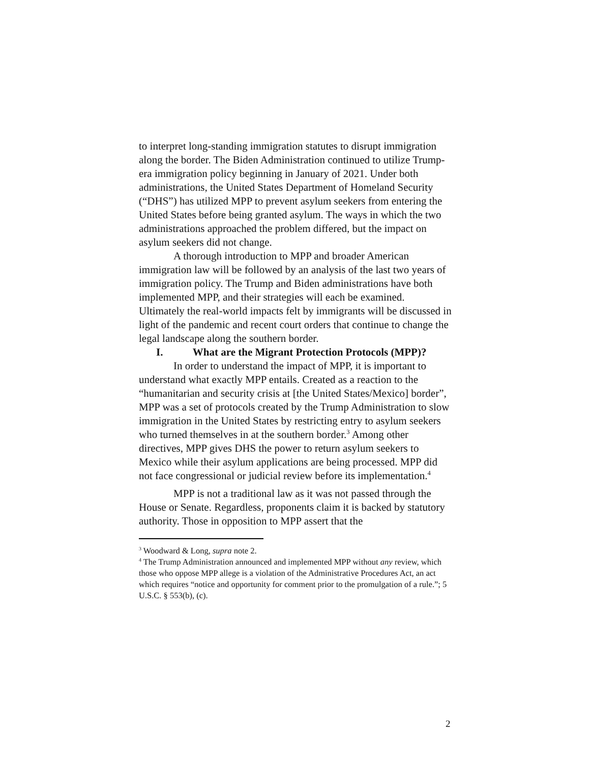to interpret long-standing immigration statutes to disrupt immigration along the border. The Biden Administration continued to utilize Trump-era immigration policy beginning in January of 2021. Under both administrations, the United States Department of Homeland Security (“DHS”) has utilized MPP to prevent asylum seekers from entering the United States before being granted asylum. The ways in which the two administrations approached the problem differed, but the impact on asylum seekers did not change.
A thorough introduction to MPP and broader American immigration law will be followed by an analysis of the last two years of immigration policy. The Trump and Biden administrations have both implemented MPP, and their strategies will each be examined. Ultimately the real-world impacts felt by immigrants will be discussed in light of the pandemic and recent court orders that continue to change the legal landscape along the southern border.
I. What are the Migrant Protection Protocols (MPP)?
In order to understand the impact of MPP, it is important to understand what exactly MPP entails. Created as a reaction to the “humanitarian and security crisis at [the United States/Mexico] border”, MPP was a set of protocols created by the Trump Administration to slow immigration in the United States by restricting entry to asylum seekers who turned themselves in at the southern border.<sup>3</sup> Among other directives, MPP gives DHS the power to return asylum seekers to Mexico while their asylum applications are being processed. MPP did not face congressional or judicial review before its implementation.<sup>4</sup>
MPP is not a traditional law as it was not passed through the House or Senate. Regardless, proponents claim it is backed by statutory authority. Those in opposition to MPP assert that the
<sup>3</sup> Woodward & Long, supra note 2.
<sup>4</sup> The Trump Administration announced and implemented MPP without any review, which those who oppose MPP allege is a violation of the Administrative Procedures Act, an act which requires “notice and opportunity for comment prior to the promulgation of a rule.”; 5 U.S.C. § 553(b), (c).
2